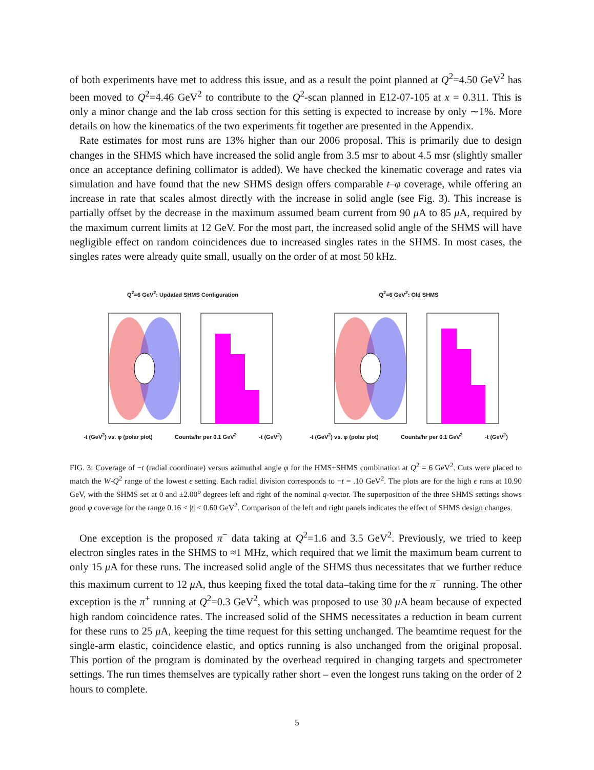of both experiments have met to address this issue, and as a result the point planned at Q<sup>2</sup>=4.50 GeV<sup>2</sup> has been moved to Q<sup>2</sup>=4.46 GeV<sup>2</sup> to contribute to the Q<sup>2</sup>-scan planned in E12-07-105 at x = 0.311. This is only a minor change and the lab cross section for this setting is expected to increase by only ∼1%. More details on how the kinematics of the two experiments fit together are presented in the Appendix.
Rate estimates for most runs are 13% higher than our 2006 proposal. This is primarily due to design changes in the SHMS which have increased the solid angle from 3.5 msr to about 4.5 msr (slightly smaller once an acceptance defining collimator is added). We have checked the kinematic coverage and rates via simulation and have found that the new SHMS design offers comparable t–φ coverage, while offering an increase in rate that scales almost directly with the increase in solid angle (see Fig. 3). This increase is partially offset by the decrease in the maximum assumed beam current from 90 μ A to 85 μ A, required by the maximum current limits at 12 GeV. For the most part, the increased solid angle of the SHMS will have negligible effect on random coincidences due to increased singles rates in the SHMS. In most cases, the singles rates were already quite small, usually on the order of at most 50 kHz.
Q<sup>2</sup>=6 GeV<sup>2</sup>: Updated SHMS Configuration
-t (GeV<sup>2</sup>) vs. φ (polar plot) Counts/hr per 0.1 GeV<sup>2</sup> -t (GeV<sup>2</sup>)
Q<sup>2</sup>=6 GeV<sup>2</sup>: Old SHMS
-t (GeV<sup>2</sup>) vs. φ (polar plot) Counts/hr per 0.1 GeV<sup>2</sup> -t (GeV<sup>2</sup>)
FIG. 3: Coverage of −t (radial coordinate) versus azimuthal angle φ for the HMS+SHMS combination at Q<sup>2</sup> = 6 GeV<sup>2</sup>. Cuts were placed to match the W-Q<sup>2</sup> range of the lowest ϵ setting. Each radial division corresponds to −t = .10 GeV<sup>2</sup>. The plots are for the high ϵ runs at 10.90 GeV, with the SHMS set at 0 and ±2.00<sup>o</sup> degrees left and right of the nominal q-vector. The superposition of the three SHMS settings shows good φ coverage for the range 0.16 < |t| < 0.60 GeV<sup>2</sup>. Comparison of the left and right panels indicates the effect of SHMS design changes.
One exception is the proposed π<sup>−</sup> data taking at Q<sup>2</sup>=1.6 and 3.5 GeV<sup>2</sup>. Previously, we tried to keep electron singles rates in the SHMS to ≈1 MHz, which required that we limit the maximum beam current to only 15 μ A for these runs. The increased solid angle of the SHMS thus necessitates that we further reduce this maximum current to 12 μ A, thus keeping fixed the total data–taking time for the π<sup>−</sup> running. The other exception is the π<sup>+</sup> running at Q<sup>2</sup>=0.3 GeV<sup>2</sup>, which was proposed to use 30 μ A beam because of expected high random coincidence rates. The increased solid of the SHMS necessitates a reduction in beam current for these runs to 25 μ A, keeping the time request for this setting unchanged. The beamtime request for the single-arm elastic, coincidence elastic, and optics running is also unchanged from the original proposal. This portion of the program is dominated by the overhead required in changing targets and spectrometer settings. The run times themselves are typically rather short – even the longest runs taking on the order of 2 hours to complete.
5